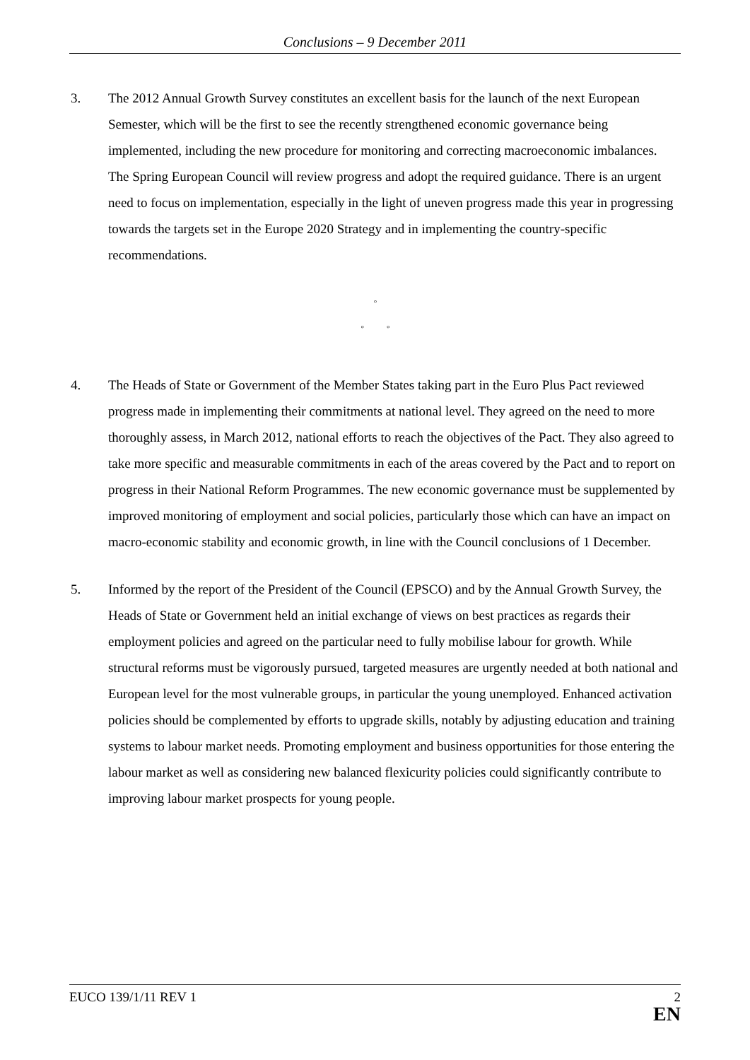Conclusions – 9 December 2011
3. The 2012 Annual Growth Survey constitutes an excellent basis for the launch of the next European Semester, which will be the first to see the recently strengthened economic governance being implemented, including the new procedure for monitoring and correcting macroeconomic imbalances. The Spring European Council will review progress and adopt the required guidance. There is an urgent need to focus on implementation, especially in the light of uneven progress made this year in progressing towards the targets set in the Europe 2020 Strategy and in implementing the country-specific recommendations.
◦
◦ ◦
4. The Heads of State or Government of the Member States taking part in the Euro Plus Pact reviewed progress made in implementing their commitments at national level. They agreed on the need to more thoroughly assess, in March 2012, national efforts to reach the objectives of the Pact. They also agreed to take more specific and measurable commitments in each of the areas covered by the Pact and to report on progress in their National Reform Programmes. The new economic governance must be supplemented by improved monitoring of employment and social policies, particularly those which can have an impact on macro-economic stability and economic growth, in line with the Council conclusions of 1 December.
5. Informed by the report of the President of the Council (EPSCO) and by the Annual Growth Survey, the Heads of State or Government held an initial exchange of views on best practices as regards their employment policies and agreed on the particular need to fully mobilise labour for growth. While structural reforms must be vigorously pursued, targeted measures are urgently needed at both national and European level for the most vulnerable groups, in particular the young unemployed. Enhanced activation policies should be complemented by efforts to upgrade skills, notably by adjusting education and training systems to labour market needs. Promoting employment and business opportunities for those entering the labour market as well as considering new balanced flexicurity policies could significantly contribute to improving labour market prospects for young people.
EUCO 139/1/11 REV 1 2
EN